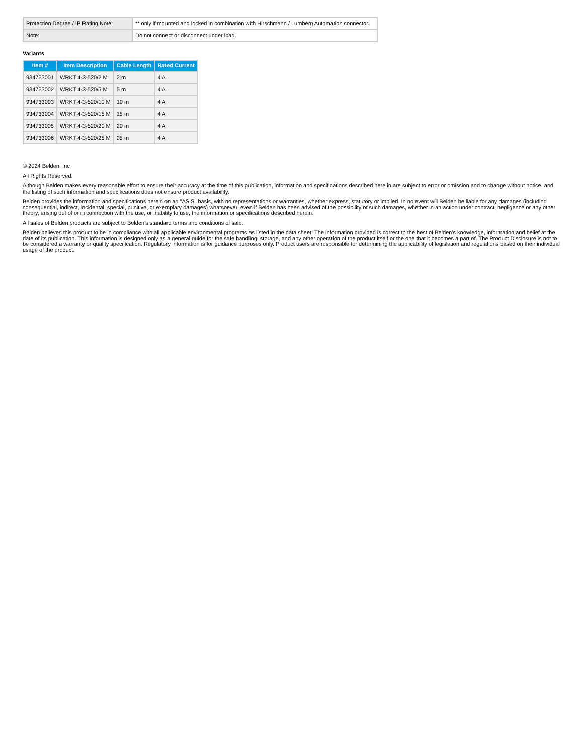| Protection Degree / IP Rating Note: | ** only if mounted and locked in combination with Hirschmann / Lumberg Automation connector. |
| Note: | Do not connect or disconnect under load. |
Variants
| Item # | Item Description | Cable Length | Rated Current |
| --- | --- | --- | --- |
| 934733001 | WRKT 4-3-520/2 M | 2 m | 4 A |
| 934733002 | WRKT 4-3-520/5 M | 5 m | 4 A |
| 934733003 | WRKT 4-3-520/10 M | 10 m | 4 A |
| 934733004 | WRKT 4-3-520/15 M | 15 m | 4 A |
| 934733005 | WRKT 4-3-520/20 M | 20 m | 4 A |
| 934733006 | WRKT 4-3-520/25 M | 25 m | 4 A |
© 2024 Belden, Inc
All Rights Reserved.
Although Belden makes every reasonable effort to ensure their accuracy at the time of this publication, information and specifications described here in are subject to error or omission and to change without notice, and the listing of such information and specifications does not ensure product availability.
Belden provides the information and specifications herein on an "ASIS" basis, with no representations or warranties, whether express, statutory or implied. In no event will Belden be liable for any damages (including consequential, indirect, incidental, special, punitive, or exemplary damages) whatsoever, even if Belden has been advised of the possibility of such damages, whether in an action under contract, negligence or any other theory, arising out of or in connection with the use, or inability to use, the information or specifications described herein.
All sales of Belden products are subject to Belden's standard terms and conditions of sale.
Belden believes this product to be in compliance with all applicable environmental programs as listed in the data sheet. The information provided is correct to the best of Belden's knowledge, information and belief at the date of its publication. This information is designed only as a general guide for the safe handling, storage, and any other operation of the product itself or the one that it becomes a part of. The Product Disclosure is not to be considered a warranty or quality specification. Regulatory information is for guidance purposes only. Product users are responsible for determining the applicability of legislation and regulations based on their individual usage of the product.